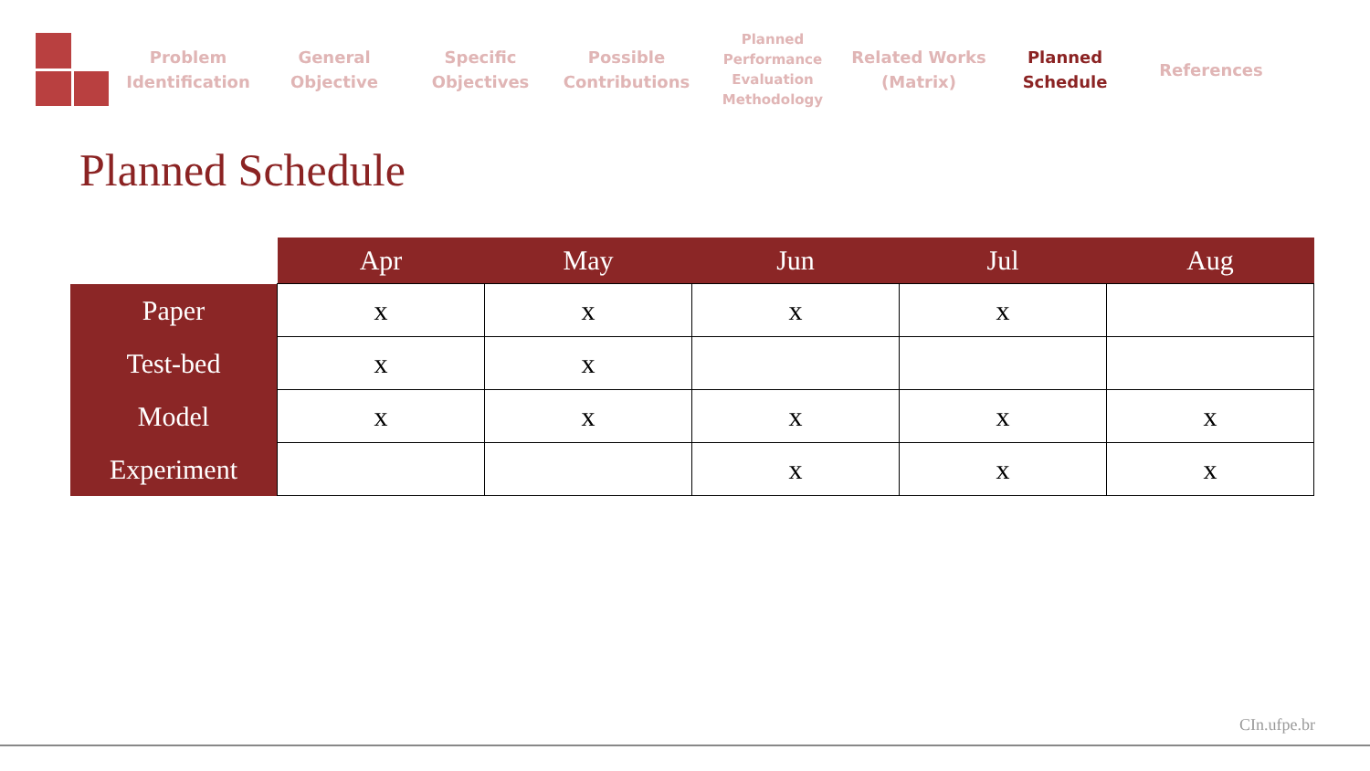Problem
Identification
General
Objective
Specific
Objectives
Possible
Contributions
Planned
Performance
Evaluation
Methodology
Related Works
(Matrix)
Planned
Schedule
References
Planned Schedule
| | Apr | May | Jun | Jul | Aug |
| --- | --- | --- | --- | --- | --- |
| Paper | x | x | x | x | |
| Test-bed | x | x | | | |
| Model | x | x | x | x | x |
| Experiment | | | x | x | x |
CIn.ufpe.br